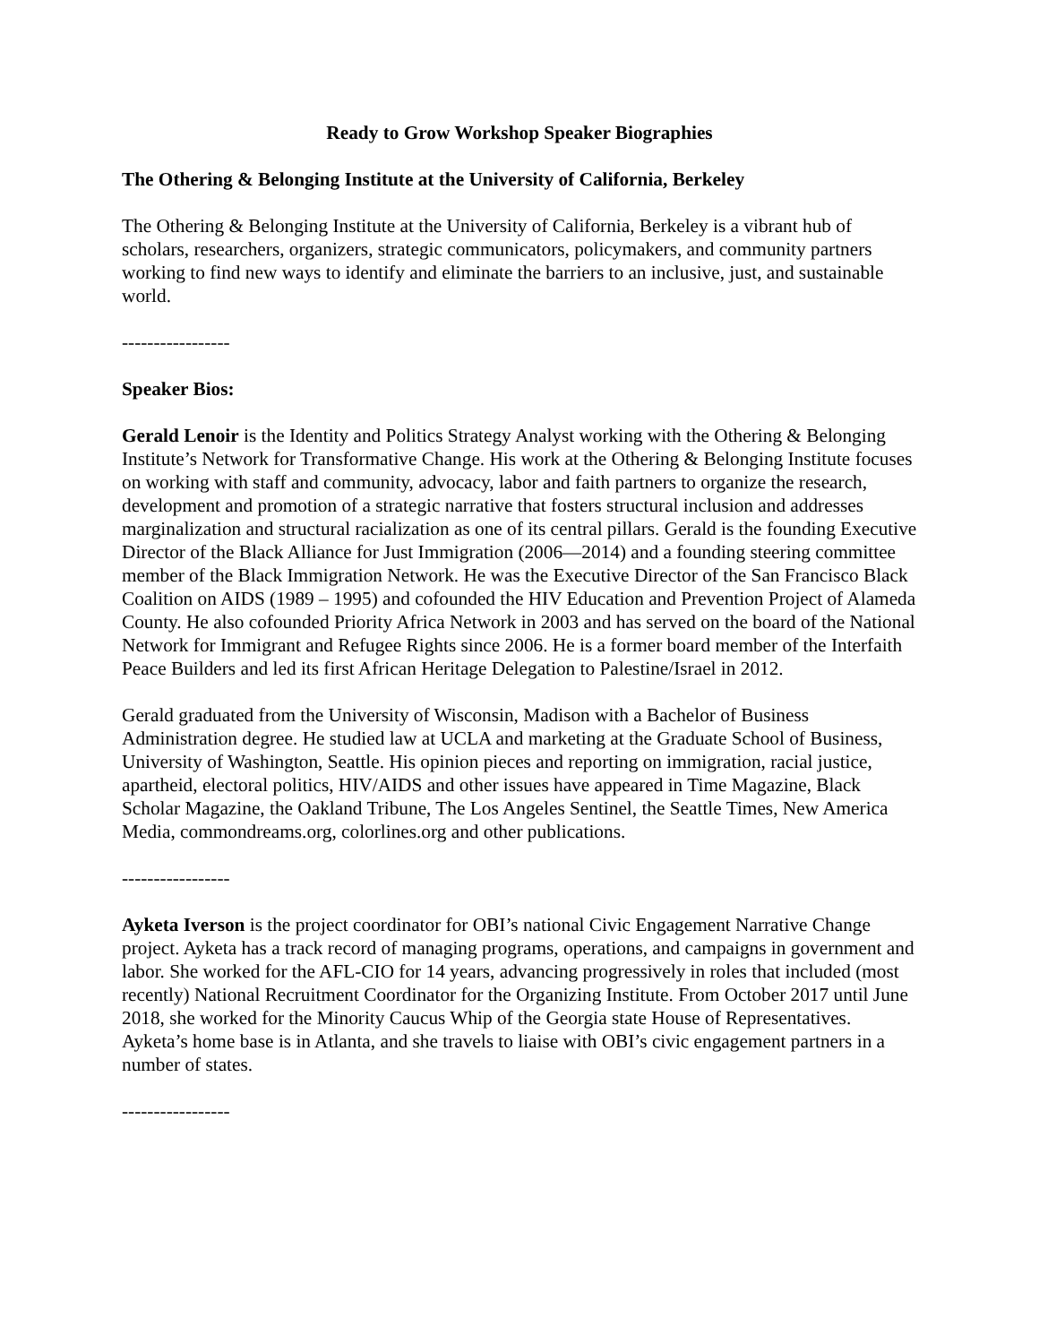Ready to Grow Workshop Speaker Biographies
The Othering & Belonging Institute at the University of California, Berkeley
The Othering & Belonging Institute at the University of California, Berkeley is a vibrant hub of scholars, researchers, organizers, strategic communicators, policymakers, and community partners working to find new ways to identify and eliminate the barriers to an inclusive, just, and sustainable world.
-----------------
Speaker Bios:
Gerald Lenoir is the Identity and Politics Strategy Analyst working with the Othering & Belonging Institute’s Network for Transformative Change. His work at the Othering & Belonging Institute focuses on working with staff and community, advocacy, labor and faith partners to organize the research, development and promotion of a strategic narrative that fosters structural inclusion and addresses marginalization and structural racialization as one of its central pillars. Gerald is the founding Executive Director of the Black Alliance for Just Immigration (2006—2014) and a founding steering committee member of the Black Immigration Network. He was the Executive Director of the San Francisco Black Coalition on AIDS (1989 – 1995) and cofounded the HIV Education and Prevention Project of Alameda County. He also cofounded Priority Africa Network in 2003 and has served on the board of the National Network for Immigrant and Refugee Rights since 2006. He is a former board member of the Interfaith Peace Builders and led its first African Heritage Delegation to Palestine/Israel in 2012.
Gerald graduated from the University of Wisconsin, Madison with a Bachelor of Business Administration degree. He studied law at UCLA and marketing at the Graduate School of Business, University of Washington, Seattle. His opinion pieces and reporting on immigration, racial justice, apartheid, electoral politics, HIV/AIDS and other issues have appeared in Time Magazine, Black Scholar Magazine, the Oakland Tribune, The Los Angeles Sentinel, the Seattle Times, New America Media, commondreams.org, colorlines.org and other publications.
-----------------
Ayketa Iverson is the project coordinator for OBI’s national Civic Engagement Narrative Change project. Ayketa has a track record of managing programs, operations, and campaigns in government and labor. She worked for the AFL-CIO for 14 years, advancing progressively in roles that included (most recently) National Recruitment Coordinator for the Organizing Institute. From October 2017 until June 2018, she worked for the Minority Caucus Whip of the Georgia state House of Representatives. Ayketa’s home base is in Atlanta, and she travels to liaise with OBI’s civic engagement partners in a number of states.
-----------------